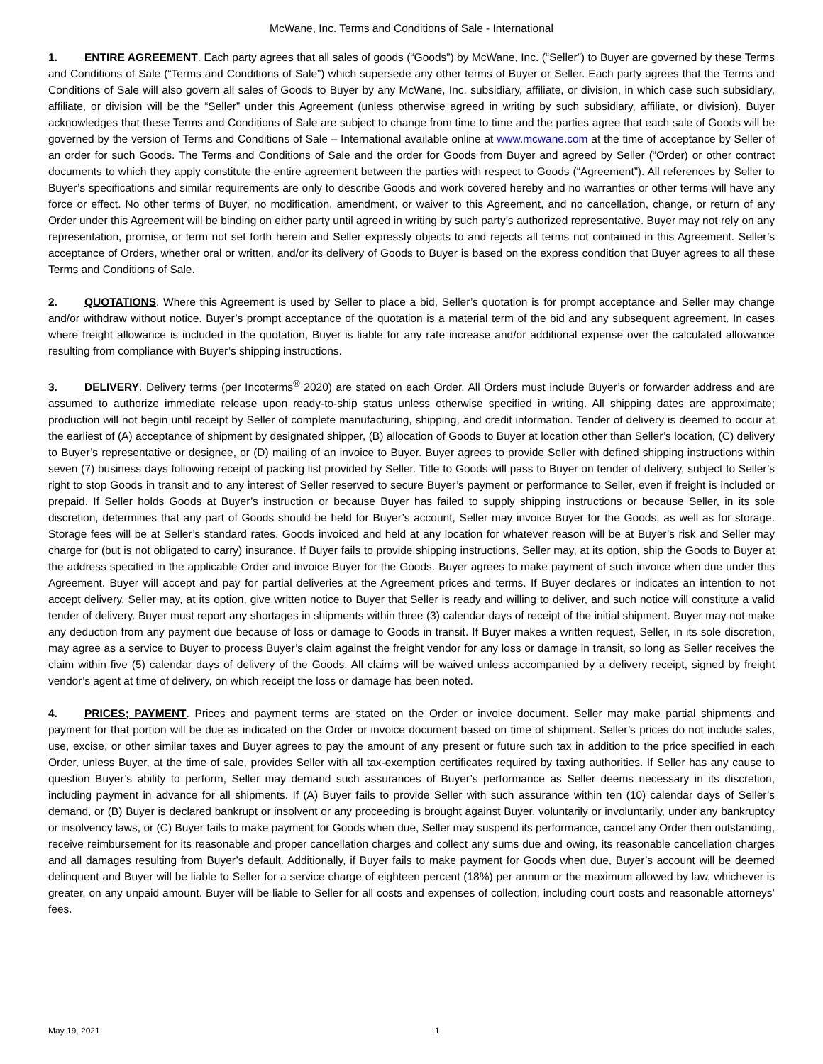McWane, Inc. Terms and Conditions of Sale - International
1. ENTIRE AGREEMENT. Each party agrees that all sales of goods (“Goods”) by McWane, Inc. (“Seller”) to Buyer are governed by these Terms and Conditions of Sale (“Terms and Conditions of Sale”) which supersede any other terms of Buyer or Seller. Each party agrees that the Terms and Conditions of Sale will also govern all sales of Goods to Buyer by any McWane, Inc. subsidiary, affiliate, or division, in which case such subsidiary, affiliate, or division will be the “Seller” under this Agreement (unless otherwise agreed in writing by such subsidiary, affiliate, or division). Buyer acknowledges that these Terms and Conditions of Sale are subject to change from time to time and the parties agree that each sale of Goods will be governed by the version of Terms and Conditions of Sale – International available online at www.mcwane.com at the time of acceptance by Seller of an order for such Goods. The Terms and Conditions of Sale and the order for Goods from Buyer and agreed by Seller (“Order) or other contract documents to which they apply constitute the entire agreement between the parties with respect to Goods (“Agreement”). All references by Seller to Buyer’s specifications and similar requirements are only to describe Goods and work covered hereby and no warranties or other terms will have any force or effect. No other terms of Buyer, no modification, amendment, or waiver to this Agreement, and no cancellation, change, or return of any Order under this Agreement will be binding on either party until agreed in writing by such party’s authorized representative. Buyer may not rely on any representation, promise, or term not set forth herein and Seller expressly objects to and rejects all terms not contained in this Agreement. Seller’s acceptance of Orders, whether oral or written, and/or its delivery of Goods to Buyer is based on the express condition that Buyer agrees to all these Terms and Conditions of Sale.
2. QUOTATIONS. Where this Agreement is used by Seller to place a bid, Seller’s quotation is for prompt acceptance and Seller may change and/or withdraw without notice. Buyer’s prompt acceptance of the quotation is a material term of the bid and any subsequent agreement. In cases where freight allowance is included in the quotation, Buyer is liable for any rate increase and/or additional expense over the calculated allowance resulting from compliance with Buyer’s shipping instructions.
3. DELIVERY. Delivery terms (per Incoterms<sup>®</sup> 2020) are stated on each Order. All Orders must include Buyer’s or forwarder address and are assumed to authorize immediate release upon ready-to-ship status unless otherwise specified in writing. All shipping dates are approximate; production will not begin until receipt by Seller of complete manufacturing, shipping, and credit information. Tender of delivery is deemed to occur at the earliest of (A) acceptance of shipment by designated shipper, (B) allocation of Goods to Buyer at location other than Seller’s location, (C) delivery to Buyer’s representative or designee, or (D) mailing of an invoice to Buyer. Buyer agrees to provide Seller with defined shipping instructions within seven (7) business days following receipt of packing list provided by Seller. Title to Goods will pass to Buyer on tender of delivery, subject to Seller’s right to stop Goods in transit and to any interest of Seller reserved to secure Buyer’s payment or performance to Seller, even if freight is included or prepaid. If Seller holds Goods at Buyer’s instruction or because Buyer has failed to supply shipping instructions or because Seller, in its sole discretion, determines that any part of Goods should be held for Buyer’s account, Seller may invoice Buyer for the Goods, as well as for storage. Storage fees will be at Seller’s standard rates. Goods invoiced and held at any location for whatever reason will be at Buyer’s risk and Seller may charge for (but is not obligated to carry) insurance. If Buyer fails to provide shipping instructions, Seller may, at its option, ship the Goods to Buyer at the address specified in the applicable Order and invoice Buyer for the Goods. Buyer agrees to make payment of such invoice when due under this Agreement. Buyer will accept and pay for partial deliveries at the Agreement prices and terms. If Buyer declares or indicates an intention to not accept delivery, Seller may, at its option, give written notice to Buyer that Seller is ready and willing to deliver, and such notice will constitute a valid tender of delivery. Buyer must report any shortages in shipments within three (3) calendar days of receipt of the initial shipment. Buyer may not make any deduction from any payment due because of loss or damage to Goods in transit. If Buyer makes a written request, Seller, in its sole discretion, may agree as a service to Buyer to process Buyer’s claim against the freight vendor for any loss or damage in transit, so long as Seller receives the claim within five (5) calendar days of delivery of the Goods. All claims will be waived unless accompanied by a delivery receipt, signed by freight vendor’s agent at time of delivery, on which receipt the loss or damage has been noted.
4. PRICES; PAYMENT. Prices and payment terms are stated on the Order or invoice document. Seller may make partial shipments and payment for that portion will be due as indicated on the Order or invoice document based on time of shipment. Seller’s prices do not include sales, use, excise, or other similar taxes and Buyer agrees to pay the amount of any present or future such tax in addition to the price specified in each Order, unless Buyer, at the time of sale, provides Seller with all tax-exemption certificates required by taxing authorities. If Seller has any cause to question Buyer’s ability to perform, Seller may demand such assurances of Buyer’s performance as Seller deems necessary in its discretion, including payment in advance for all shipments. If (A) Buyer fails to provide Seller with such assurance within ten (10) calendar days of Seller’s demand, or (B) Buyer is declared bankrupt or insolvent or any proceeding is brought against Buyer, voluntarily or involuntarily, under any bankruptcy or insolvency laws, or (C) Buyer fails to make payment for Goods when due, Seller may suspend its performance, cancel any Order then outstanding, receive reimbursement for its reasonable and proper cancellation charges and collect any sums due and owing, its reasonable cancellation charges and all damages resulting from Buyer’s default. Additionally, if Buyer fails to make payment for Goods when due, Buyer’s account will be deemed delinquent and Buyer will be liable to Seller for a service charge of eighteen percent (18%) per annum or the maximum allowed by law, whichever is greater, on any unpaid amount. Buyer will be liable to Seller for all costs and expenses of collection, including court costs and reasonable attorneys’ fees.
May 19, 2021 1